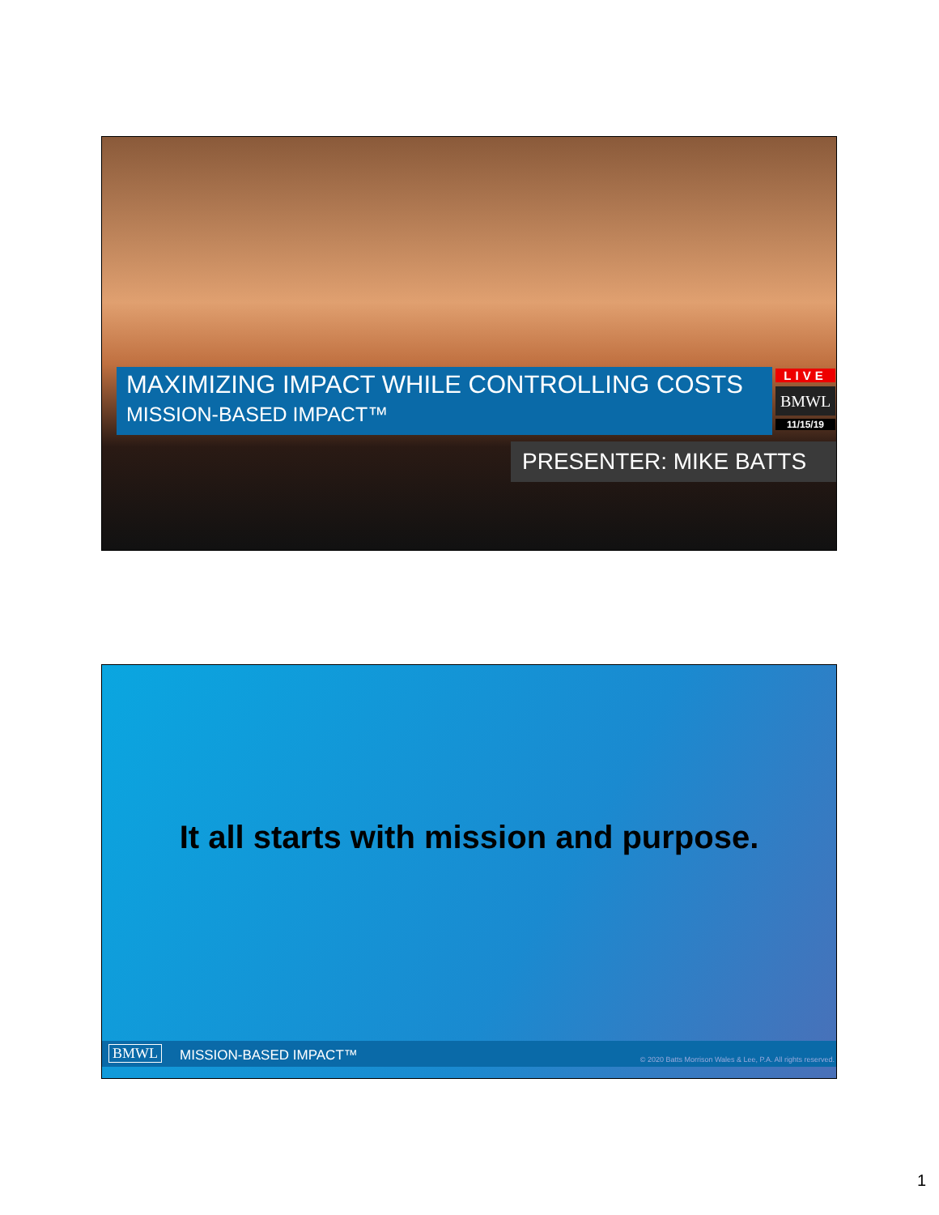MAXIMIZING IMPACT WHILE CONTROLLING COSTS
MISSION-BASED IMPACT™
LIVE
BMWL
11/15/19
PRESENTER: MIKE BATTS
It all starts with mission and purpose.
BMWL MISSION-BASED IMPACT™ © 2020 Batts Morrison Wales & Lee, P.A. All rights reserved.
1